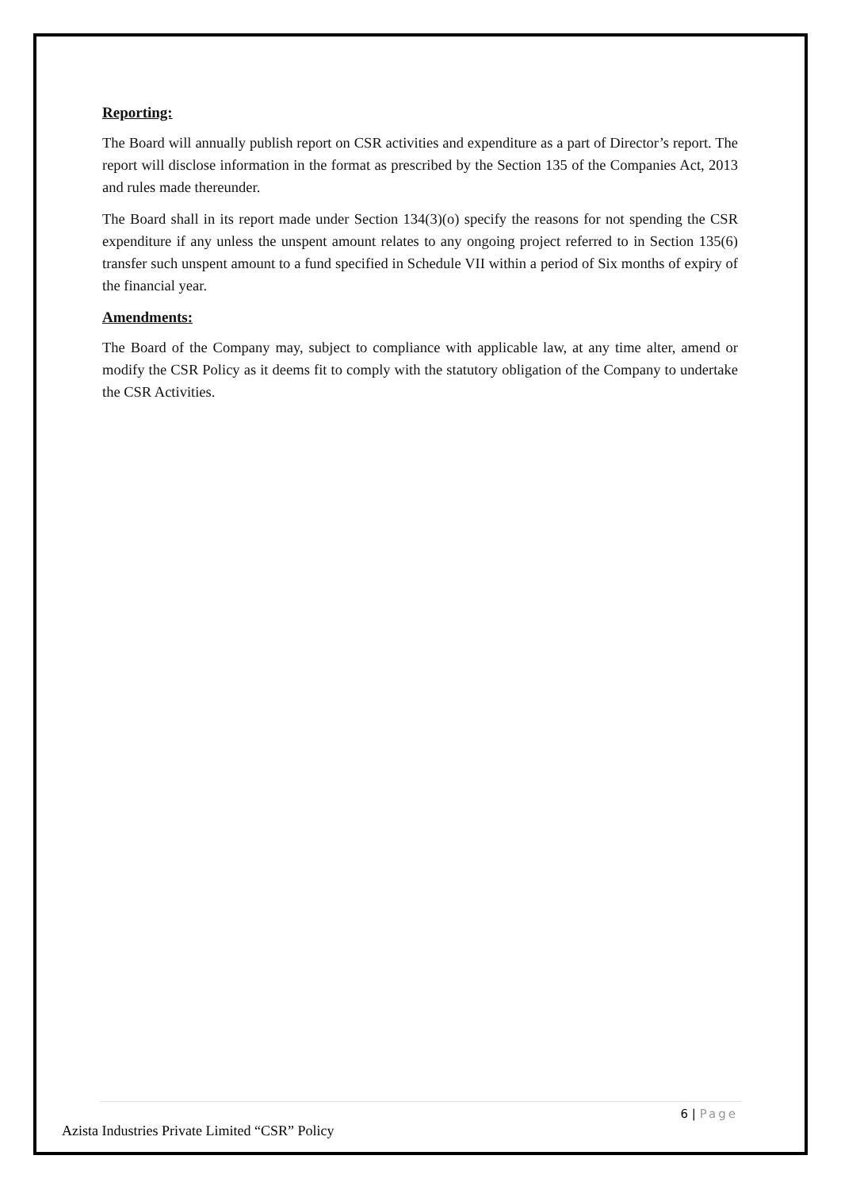Reporting:
The Board will annually publish report on CSR activities and expenditure as a part of Director’s report. The report will disclose information in the format as prescribed by the Section 135 of the Companies Act, 2013 and rules made thereunder.
The Board shall in its report made under Section 134(3)(o) specify the reasons for not spending the CSR expenditure if any unless the unspent amount relates to any ongoing project referred to in Section 135(6) transfer such unspent amount to a fund specified in Schedule VII within a period of Six months of expiry of the financial year.
Amendments:
The Board of the Company may, subject to compliance with applicable law, at any time alter, amend or modify the CSR Policy as it deems fit to comply with the statutory obligation of the Company to undertake the CSR Activities.
6 | Page
Azista Industries Private Limited “CSR” Policy